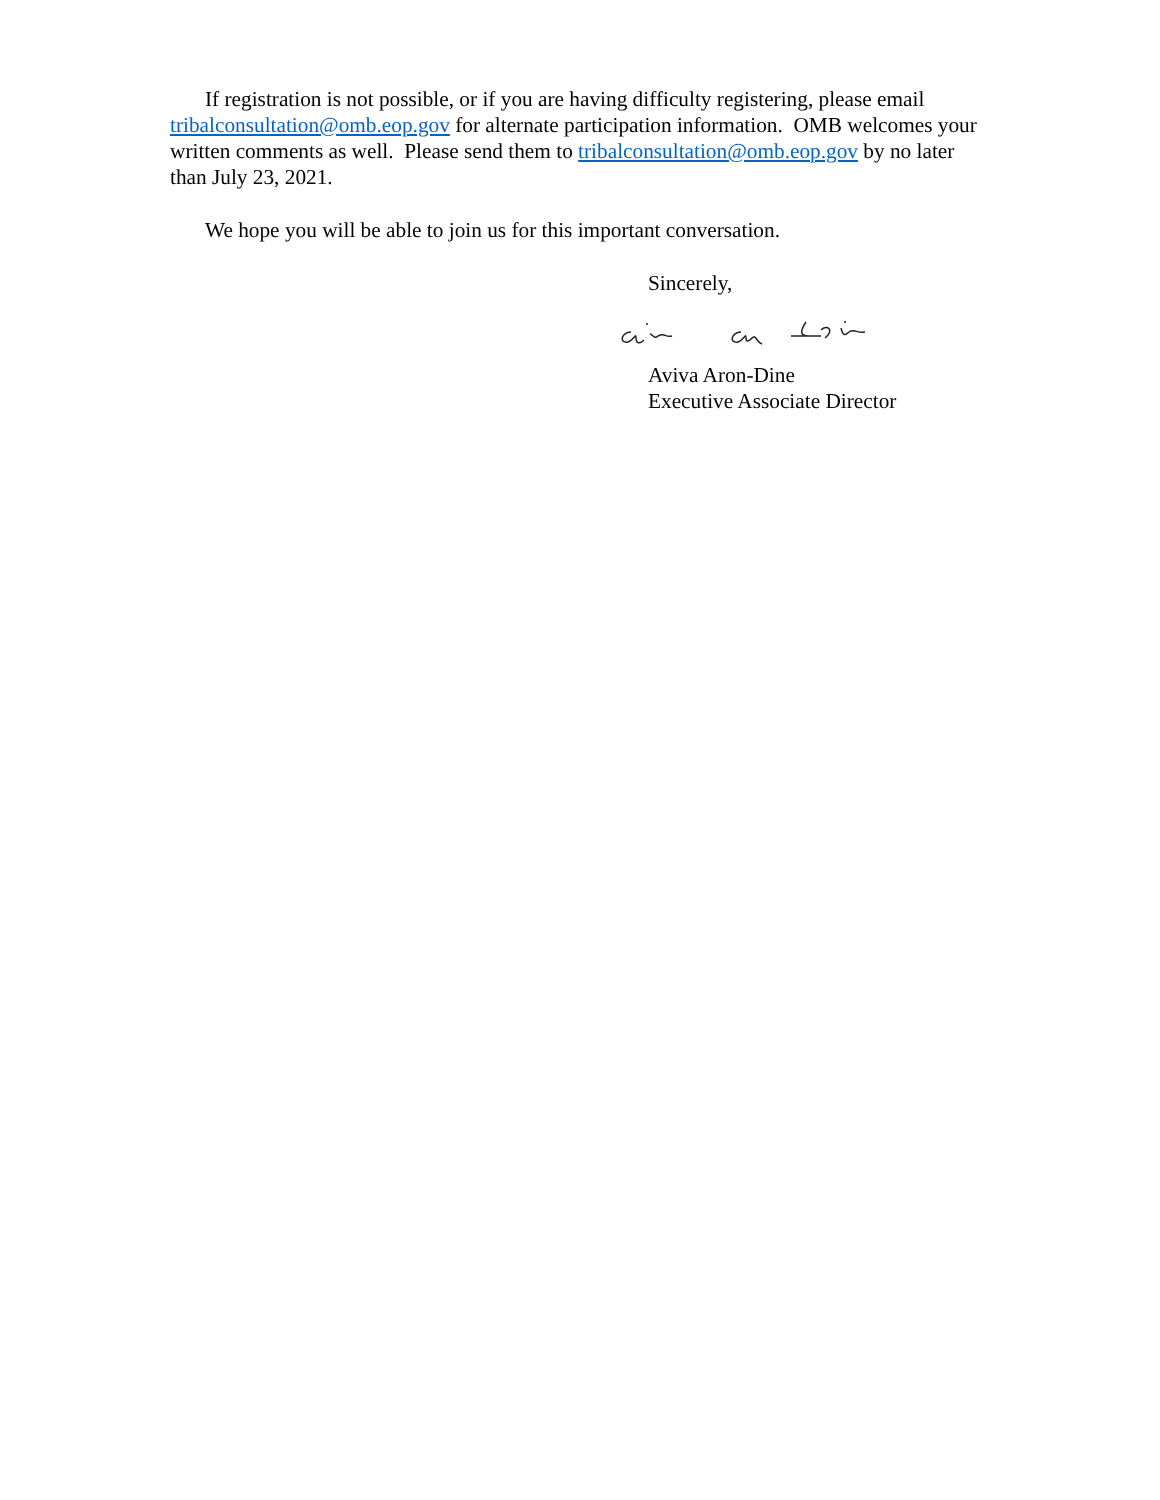If registration is not possible, or if you are having difficulty registering, please email tribalconsultation@omb.eop.gov for alternate participation information. OMB welcomes your written comments as well. Please send them to tribalconsultation@omb.eop.gov by no later than July 23, 2021.
We hope you will be able to join us for this important conversation.
Sincerely,
Aviva Aron-Dine
Executive Associate Director